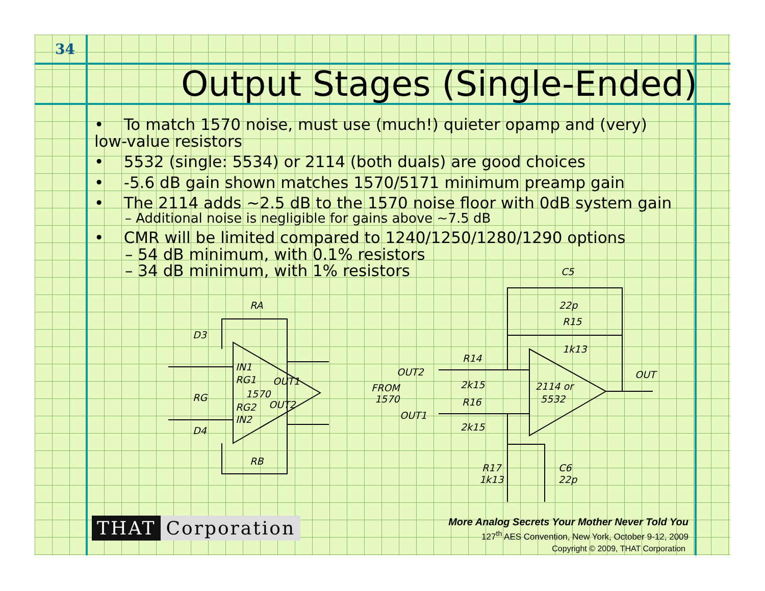34
Output Stages (Single-Ended)
• To match 1570 noise, must use (much!) quieter opamp and (very) low-value resistors
• 5532 (single: 5534) or 2114 (both duals) are good choices
• -5.6 dB gain shown matches 1570/5171 minimum preamp gain
• The 2114 adds ~2.5 dB to the 1570 noise floor with 0dB system gain
– Additional noise is negligible for gains above ~7.5 dB
• CMR will be limited compared to 1240/1250/1280/1290 options
– 54 dB minimum, with 0.1% resistors
– 34 dB minimum, with 1% resistors
RA
D3
IN1
RG1
OUT1
1570
RG
RG2
OUT2
IN2
D4
RB
C5
22p
R15
1k13
R14
OUT
OUT2
2k15
FROM
2114 or
1570
5532
R16
OUT1
2k15
R17
C6
1k13
22p
THAT Corporation
More Analog Secrets Your Mother Never Told You
127<sup>th</sup> AES Convention, New York, October 9-12, 2009
Copyright © 2009, THAT Corporation